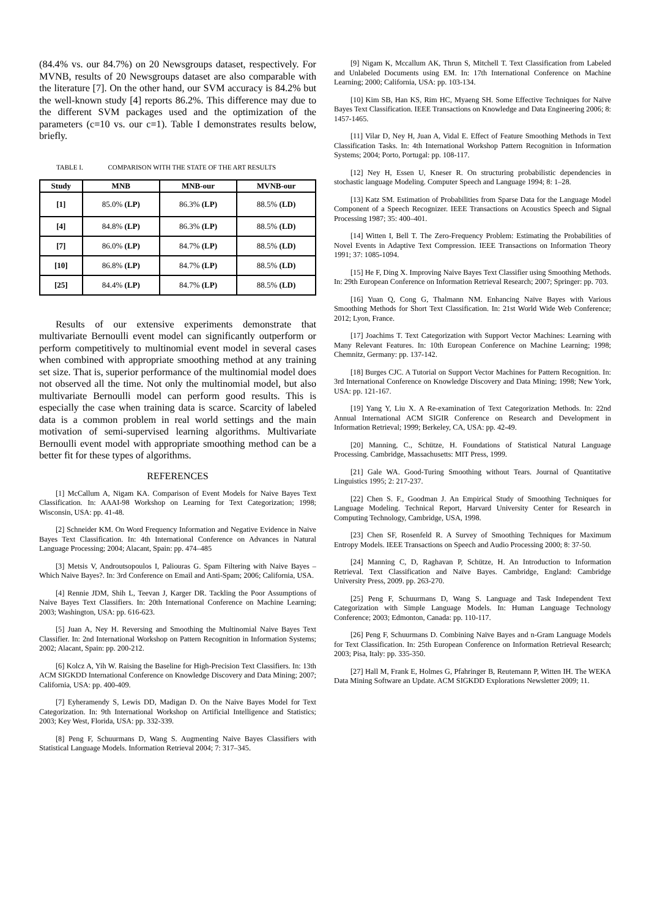(84.4% vs. our 84.7%) on 20 Newsgroups dataset, respectively. For MVNB, results of 20 Newsgroups dataset are also comparable with the literature [7]. On the other hand, our SVM accuracy is 84.2% but the well-known study [4] reports 86.2%. This difference may due to the different SVM packages used and the optimization of the parameters (c=10 vs. our c=1). Table I demonstrates results below, briefly.
TABLE I. COMPARISON WITH THE STATE OF THE ART RESULTS
| Study | MNB | MNB-our | MVNB-our |
| --- | --- | --- | --- |
| [1] | 85.0% (LP) | 86.3% (LP) | 88.5% (LD) |
| [4] | 84.8% (LP) | 86.3% (LP) | 88.5% (LD) |
| [7] | 86.0% (LP) | 84.7% (LP) | 88.5% (LD) |
| [10] | 86.8% (LP) | 84.7% (LP) | 88.5% (LD) |
| [25] | 84.4% (LP) | 84.7% (LP) | 88.5% (LD) |
Results of our extensive experiments demonstrate that multivariate Bernoulli event model can significantly outperform or perform competitively to multinomial event model in several cases when combined with appropriate smoothing method at any training set size. That is, superior performance of the multinomial model does not observed all the time. Not only the multinomial model, but also multivariate Bernoulli model can perform good results. This is especially the case when training data is scarce. Scarcity of labeled data is a common problem in real world settings and the main motivation of semi-supervised learning algorithms. Multivariate Bernoulli event model with appropriate smoothing method can be a better fit for these types of algorithms.
REFERENCES
[1] McCallum A, Nigam KA. Comparison of Event Models for Naive Bayes Text Classification. In: AAAI-98 Workshop on Learning for Text Categorization; 1998; Wisconsin, USA: pp. 41-48.
[2] Schneider KM. On Word Frequency Information and Negative Evidence in Naive Bayes Text Classification. In: 4th International Conference on Advances in Natural Language Processing; 2004; Alacant, Spain: pp. 474–485
[3] Metsis V, Androutsopoulos I, Paliouras G. Spam Filtering with Naive Bayes – Which Naive Bayes?. In: 3rd Conference on Email and Anti-Spam; 2006; California, USA.
[4] Rennie JDM, Shih L, Teevan J, Karger DR. Tackling the Poor Assumptions of Naive Bayes Text Classifiers. In: 20th International Conference on Machine Learning; 2003; Washington, USA: pp. 616-623.
[5] Juan A, Ney H. Reversing and Smoothing the Multinomial Naive Bayes Text Classifier. In: 2nd International Workshop on Pattern Recognition in Information Systems; 2002; Alacant, Spain: pp. 200-212.
[6] Kolcz A, Yih W. Raising the Baseline for High-Precision Text Classifiers. In: 13th ACM SIGKDD International Conference on Knowledge Discovery and Data Mining; 2007; California, USA: pp. 400-409.
[7] Eyheramendy S, Lewis DD, Madigan D. On the Naive Bayes Model for Text Categorization. In: 9th International Workshop on Artificial Intelligence and Statistics; 2003; Key West, Florida, USA: pp. 332-339.
[8] Peng F, Schuurmans D, Wang S. Augmenting Naive Bayes Classifiers with Statistical Language Models. Information Retrieval 2004; 7: 317–345.
[9] Nigam K, Mccallum AK, Thrun S, Mitchell T. Text Classification from Labeled and Unlabeled Documents using EM. In: 17th International Conference on Machine Learning; 2000; California, USA: pp. 103-134.
[10] Kim SB, Han KS, Rim HC, Myaeng SH. Some Effective Techniques for Naïve Bayes Text Classification. IEEE Transactions on Knowledge and Data Engineering 2006; 8: 1457-1465.
[11] Vilar D, Ney H, Juan A, Vidal E. Effect of Feature Smoothing Methods in Text Classification Tasks. In: 4th International Workshop Pattern Recognition in Information Systems; 2004; Porto, Portugal: pp. 108-117.
[12] Ney H, Essen U, Kneser R. On structuring probabilistic dependencies in stochastic language Modeling. Computer Speech and Language 1994; 8: 1–28.
[13] Katz SM. Estimation of Probabilities from Sparse Data for the Language Model Component of a Speech Recognizer. IEEE Transactions on Acoustics Speech and Signal Processing 1987; 35: 400–401.
[14] Witten I, Bell T. The Zero-Frequency Problem: Estimating the Probabilities of Novel Events in Adaptive Text Compression. IEEE Transactions on Information Theory 1991; 37: 1085-1094.
[15] He F, Ding X. Improving Naive Bayes Text Classifier using Smoothing Methods. In: 29th European Conference on Information Retrieval Research; 2007; Springer: pp. 703.
[16] Yuan Q, Cong G, Thalmann NM. Enhancing Naïve Bayes with Various Smoothing Methods for Short Text Classification. In: 21st World Wide Web Conference; 2012; Lyon, France.
[17] Joachims T. Text Categorization with Support Vector Machines: Learning with Many Relevant Features. In: 10th European Conference on Machine Learning; 1998; Chemnitz, Germany: pp. 137-142.
[18] Burges CJC. A Tutorial on Support Vector Machines for Pattern Recognition. In: 3rd International Conference on Knowledge Discovery and Data Mining; 1998; New York, USA: pp. 121-167.
[19] Yang Y, Liu X. A Re-examination of Text Categorization Methods. In: 22nd Annual International ACM SIGIR Conference on Research and Development in Information Retrieval; 1999; Berkeley, CA, USA: pp. 42-49.
[20] Manning, C., Schütze, H. Foundations of Statistical Natural Language Processing. Cambridge, Massachusetts: MIT Press, 1999.
[21] Gale WA. Good-Turing Smoothing without Tears. Journal of Quantitative Linguistics 1995; 2: 217-237.
[22] Chen S. F., Goodman J. An Empirical Study of Smoothing Techniques for Language Modeling. Technical Report, Harvard University Center for Research in Computing Technology, Cambridge, USA, 1998.
[23] Chen SF, Rosenfeld R. A Survey of Smoothing Techniques for Maximum Entropy Models. IEEE Transactions on Speech and Audio Processing 2000; 8: 37-50.
[24] Manning C, D, Raghavan P, Schütze, H. An Introduction to Information Retrieval. Text Classification and Naïve Bayes. Cambridge, England: Cambridge University Press, 2009. pp. 263-270.
[25] Peng F, Schuurmans D, Wang S. Language and Task Independent Text Categorization with Simple Language Models. In: Human Language Technology Conference; 2003; Edmonton, Canada: pp. 110-117.
[26] Peng F, Schuurmans D. Combining Naïve Bayes and n-Gram Language Models for Text Classification. In: 25th European Conference on Information Retrieval Research; 2003; Pisa, Italy: pp. 335-350.
[27] Hall M, Frank E, Holmes G, Pfahringer B, Reutemann P, Witten IH. The WEKA Data Mining Software an Update. ACM SIGKDD Explorations Newsletter 2009; 11.